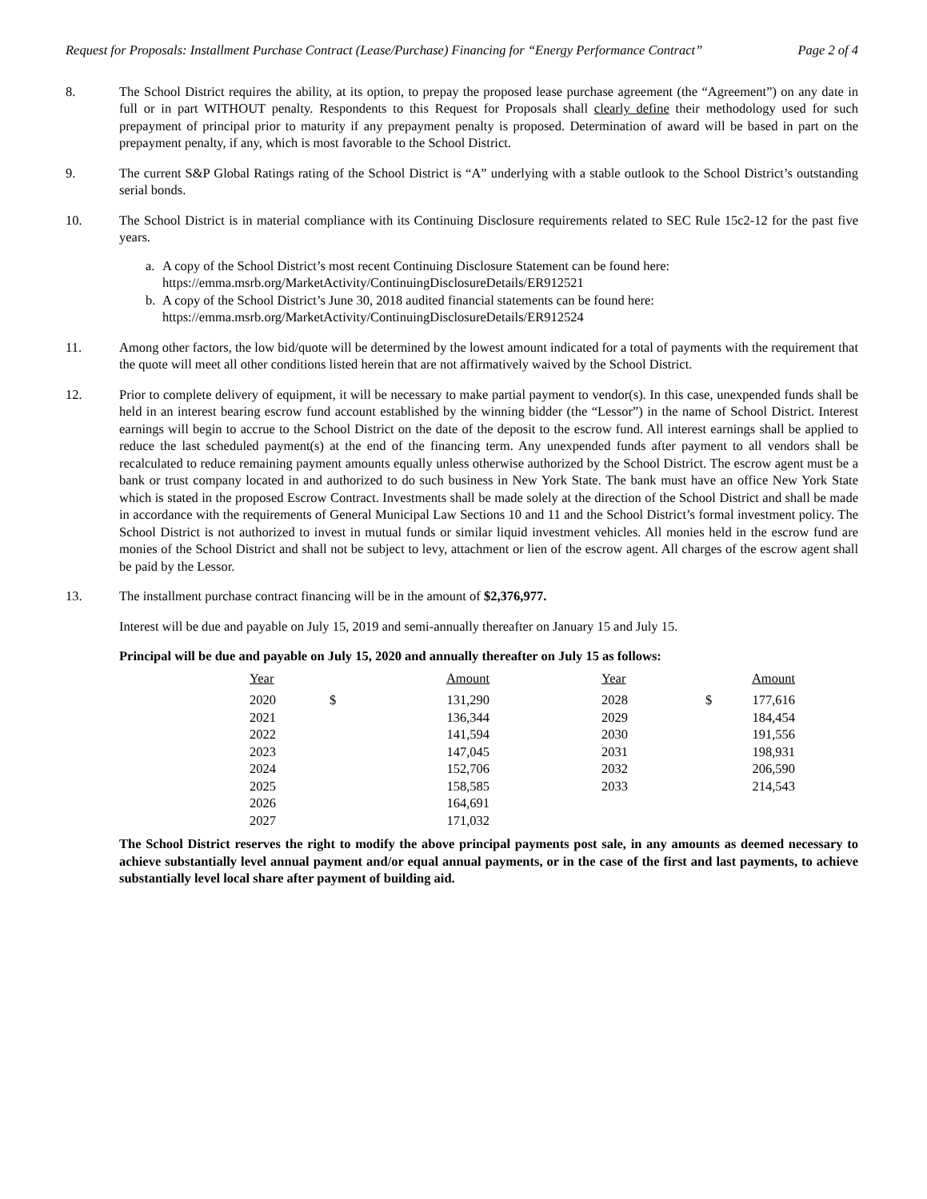Request for Proposals: Installment Purchase Contract (Lease/Purchase) Financing for “Energy Performance Contract” Page 2 of 4
8. The School District requires the ability, at its option, to prepay the proposed lease purchase agreement (the “Agreement”) on any date in full or in part WITHOUT penalty. Respondents to this Request for Proposals shall clearly define their methodology used for such prepayment of principal prior to maturity if any prepayment penalty is proposed. Determination of award will be based in part on the prepayment penalty, if any, which is most favorable to the School District.
9. The current S&P Global Ratings rating of the School District is “A” underlying with a stable outlook to the School District’s outstanding serial bonds.
10. The School District is in material compliance with its Continuing Disclosure requirements related to SEC Rule 15c2-12 for the past five years.
a. A copy of the School District’s most recent Continuing Disclosure Statement can be found here:
https://emma.msrb.org/MarketActivity/ContinuingDisclosureDetails/ER912521
b. A copy of the School District’s June 30, 2018 audited financial statements can be found here:
https://emma.msrb.org/MarketActivity/ContinuingDisclosureDetails/ER912524
11. Among other factors, the low bid/quote will be determined by the lowest amount indicated for a total of payments with the requirement that the quote will meet all other conditions listed herein that are not affirmatively waived by the School District.
12. Prior to complete delivery of equipment, it will be necessary to make partial payment to vendor(s). In this case, unexpended funds shall be held in an interest bearing escrow fund account established by the winning bidder (the “Lessor”) in the name of School District. Interest earnings will begin to accrue to the School District on the date of the deposit to the escrow fund. All interest earnings shall be applied to reduce the last scheduled payment(s) at the end of the financing term. Any unexpended funds after payment to all vendors shall be recalculated to reduce remaining payment amounts equally unless otherwise authorized by the School District. The escrow agent must be a bank or trust company located in and authorized to do such business in New York State. The bank must have an office New York State which is stated in the proposed Escrow Contract. Investments shall be made solely at the direction of the School District and shall be made in accordance with the requirements of General Municipal Law Sections 10 and 11 and the School District’s formal investment policy. The School District is not authorized to invest in mutual funds or similar liquid investment vehicles. All monies held in the escrow fund are monies of the School District and shall not be subject to levy, attachment or lien of the escrow agent. All charges of the escrow agent shall be paid by the Lessor.
13. The installment purchase contract financing will be in the amount of $2,376,977.
Interest will be due and payable on July 15, 2019 and semi-annually thereafter on January 15 and July 15.
Principal will be due and payable on July 15, 2020 and annually thereafter on July 15 as follows:
| Year | Amount | | Year | Amount |
| --- | --- | --- | --- | --- |
| 2020 | $ 131,290 | | 2028 | $ 177,616 |
| 2021 | 136,344 | | 2029 | 184,454 |
| 2022 | 141,594 | | 2030 | 191,556 |
| 2023 | 147,045 | | 2031 | 198,931 |
| 2024 | 152,706 | | 2032 | 206,590 |
| 2025 | 158,585 | | 2033 | 214,543 |
| 2026 | 164,691 | | | |
| 2027 | 171,032 | | | |
The School District reserves the right to modify the above principal payments post sale, in any amounts as deemed necessary to achieve substantially level annual payment and/or equal annual payments, or in the case of the first and last payments, to achieve substantially level local share after payment of building aid.